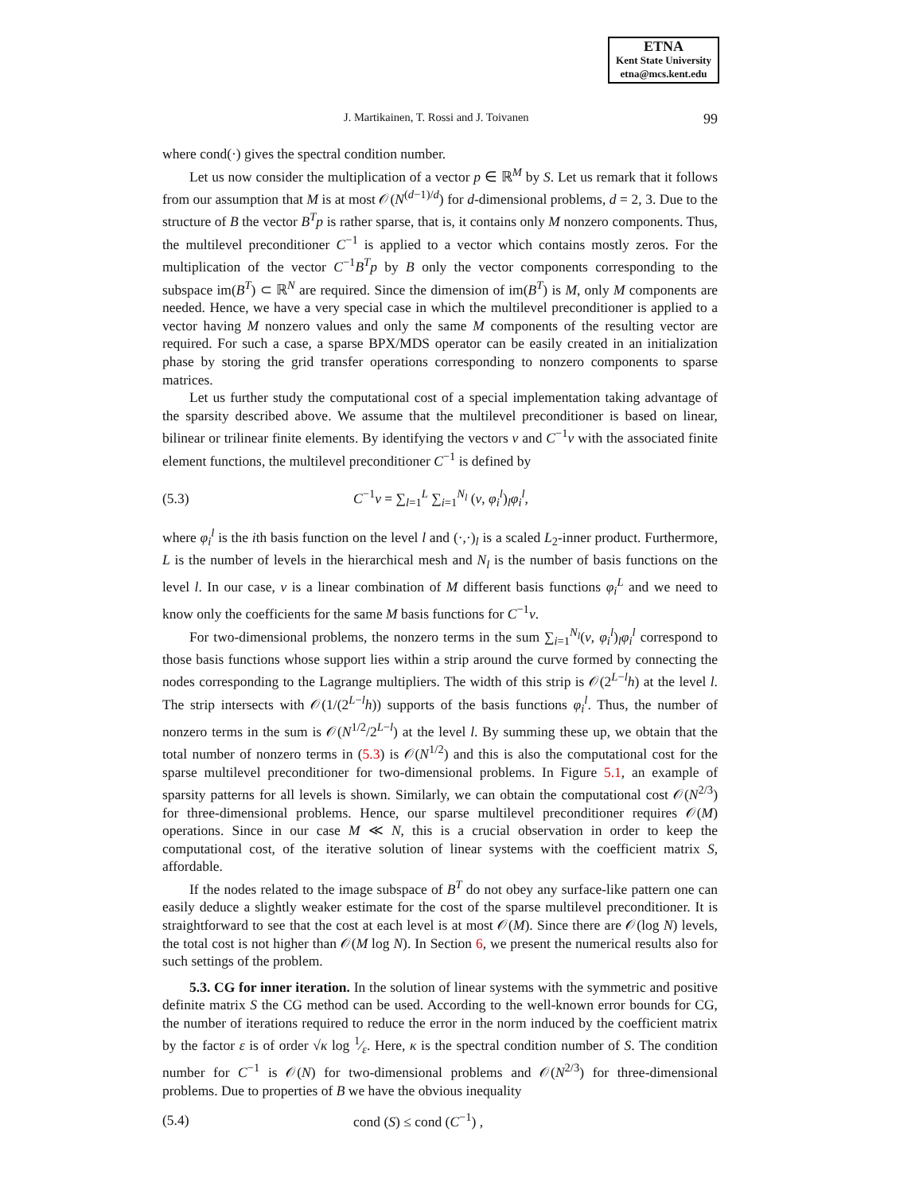ETNA
Kent State University
etna@mcs.kent.edu
J. Martikainen, T. Rossi and J. Toivanen 99
where cond(·) gives the spectral condition number.
Let us now consider the multiplication of a vector p ∈ ℝ<sup>M</sup> by S. Let us remark that it follows from our assumption that M is at most 𝒪(N<sup>(d−1)/d</sup>) for d-dimensional problems, d = 2, 3. Due to the structure of B the vector B<sup>T</sup>p is rather sparse, that is, it contains only M nonzero components. Thus, the multilevel preconditioner C<sup>−1</sup> is applied to a vector which contains mostly zeros. For the multiplication of the vector C<sup>−1</sup>B<sup>T</sup>p by B only the vector components corresponding to the subspace im(B<sup>T</sup>) ⊂ ℝ<sup>N</sup> are required. Since the dimension of im(B<sup>T</sup>) is M, only M components are needed. Hence, we have a very special case in which the multilevel preconditioner is applied to a vector having M nonzero values and only the same M components of the resulting vector are required. For such a case, a sparse BPX/MDS operator can be easily created in an initialization phase by storing the grid transfer operations corresponding to nonzero components to sparse matrices.
Let us further study the computational cost of a special implementation taking advantage of the sparsity described above. We assume that the multilevel preconditioner is based on linear, bilinear or trilinear finite elements. By identifying the vectors v and C<sup>−1</sup>v with the associated finite element functions, the multilevel preconditioner C<sup>−1</sup> is defined by
(5.3) C<sup>−1</sup>v = ∑<sub>l=1</sub><sup>L</sup> ∑<sub>i=1</sub><sup>N<sub>l</sub></sup> (v, φ<sub>i</sub><sup>l</sup>)<sub>l</sub>φ<sub>i</sub><sup>l</sup>,
where φ<sub>i</sub><sup>l</sup> is the ith basis function on the level l and (·,·)<sub>l</sub> is a scaled L<sub>2</sub>-inner product. Furthermore, L is the number of levels in the hierarchical mesh and N<sub>l</sub> is the number of basis functions on the level l. In our case, v is a linear combination of M different basis functions φ<sub>i</sub><sup>L</sup> and we need to know only the coefficients for the same M basis functions for C<sup>−1</sup>v.
For two-dimensional problems, the nonzero terms in the sum ∑<sub>i=1</sub><sup>N<sub>l</sub></sup>(v, φ<sub>i</sub><sup>l</sup>)<sub>l</sub>φ<sub>i</sub><sup>l</sup> correspond to those basis functions whose support lies within a strip around the curve formed by connecting the nodes corresponding to the Lagrange multipliers. The width of this strip is 𝒪(2<sup>L−l</sup>h) at the level l. The strip intersects with 𝒪(1/(2<sup>L−l</sup>h)) supports of the basis functions φ<sub>i</sub><sup>l</sup>. Thus, the number of nonzero terms in the sum is 𝒪(N<sup>1/2</sup>/2<sup>L−l</sup>) at the level l. By summing these up, we obtain that the total number of nonzero terms in (5.3) is 𝒪(N<sup>1/2</sup>) and this is also the computational cost for the sparse multilevel preconditioner for two-dimensional problems. In Figure 5.1, an example of sparsity patterns for all levels is shown. Similarly, we can obtain the computational cost 𝒪(N<sup>2/3</sup>) for three-dimensional problems. Hence, our sparse multilevel preconditioner requires 𝒪(M) operations. Since in our case M ≪ N, this is a crucial observation in order to keep the computational cost, of the iterative solution of linear systems with the coefficient matrix S, affordable.
If the nodes related to the image subspace of B<sup>T</sup> do not obey any surface-like pattern one can easily deduce a slightly weaker estimate for the cost of the sparse multilevel preconditioner. It is straightforward to see that the cost at each level is at most 𝒪(M). Since there are 𝒪(log N) levels, the total cost is not higher than 𝒪(M log N). In Section 6, we present the numerical results also for such settings of the problem.
5.3. CG for inner iteration. In the solution of linear systems with the symmetric and positive definite matrix S the CG method can be used. According to the well-known error bounds for CG, the number of iterations required to reduce the error in the norm induced by the coefficient matrix by the factor ε is of order √κ log 1⁄ε. Here, κ is the spectral condition number of S. The condition number for C<sup>−1</sup> is 𝒪(N) for two-dimensional problems and 𝒪(N<sup>2/3</sup>) for three-dimensional problems. Due to properties of B we have the obvious inequality
(5.4) cond (S) ≤ cond (C<sup>−1</sup>) ,